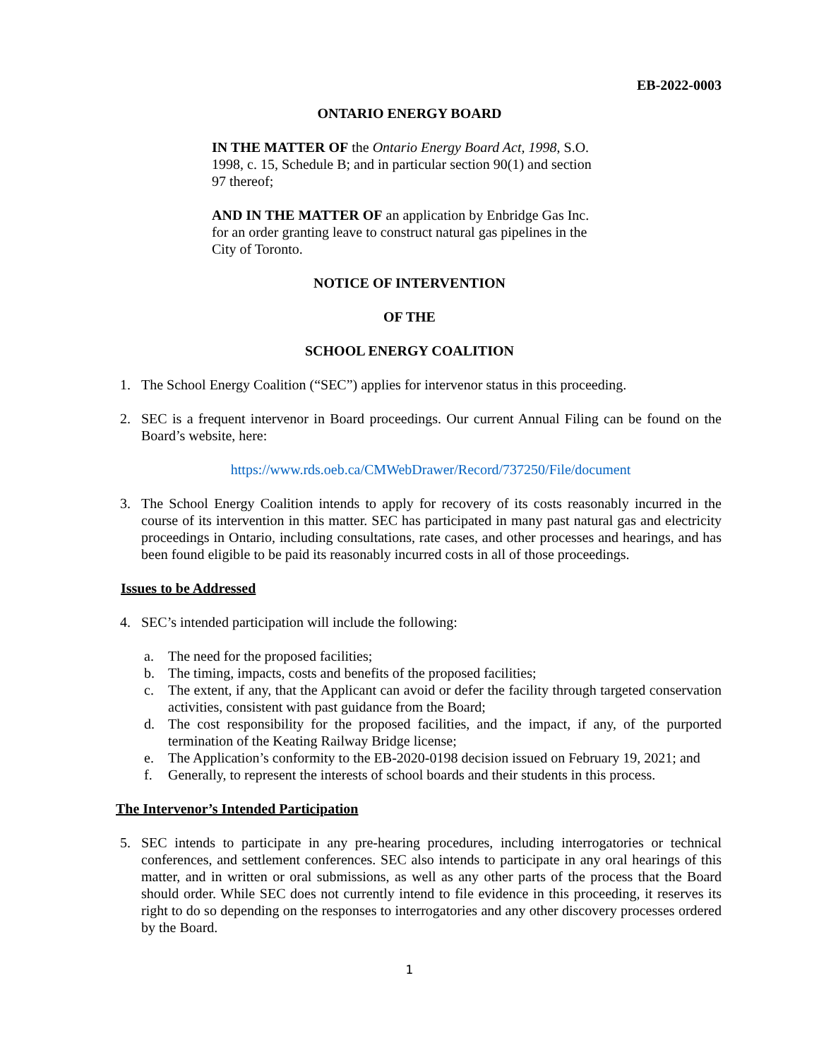EB-2022-0003
ONTARIO ENERGY BOARD
IN THE MATTER OF the Ontario Energy Board Act, 1998, S.O. 1998, c. 15, Schedule B; and in particular section 90(1) and section 97 thereof;
AND IN THE MATTER OF an application by Enbridge Gas Inc. for an order granting leave to construct natural gas pipelines in the City of Toronto.
NOTICE OF INTERVENTION
OF THE
SCHOOL ENERGY COALITION
1. The School Energy Coalition (“SEC”) applies for intervenor status in this proceeding.
2. SEC is a frequent intervenor in Board proceedings. Our current Annual Filing can be found on the Board’s website, here:
https://www.rds.oeb.ca/CMWebDrawer/Record/737250/File/document
3. The School Energy Coalition intends to apply for recovery of its costs reasonably incurred in the course of its intervention in this matter. SEC has participated in many past natural gas and electricity proceedings in Ontario, including consultations, rate cases, and other processes and hearings, and has been found eligible to be paid its reasonably incurred costs in all of those proceedings.
Issues to be Addressed
4. SEC’s intended participation will include the following:
a. The need for the proposed facilities;
b. The timing, impacts, costs and benefits of the proposed facilities;
c. The extent, if any, that the Applicant can avoid or defer the facility through targeted conservation activities, consistent with past guidance from the Board;
d. The cost responsibility for the proposed facilities, and the impact, if any, of the purported termination of the Keating Railway Bridge license;
e. The Application’s conformity to the EB-2020-0198 decision issued on February 19, 2021; and
f. Generally, to represent the interests of school boards and their students in this process.
The Intervenor’s Intended Participation
5. SEC intends to participate in any pre-hearing procedures, including interrogatories or technical conferences, and settlement conferences. SEC also intends to participate in any oral hearings of this matter, and in written or oral submissions, as well as any other parts of the process that the Board should order. While SEC does not currently intend to file evidence in this proceeding, it reserves its right to do so depending on the responses to interrogatories and any other discovery processes ordered by the Board.
1